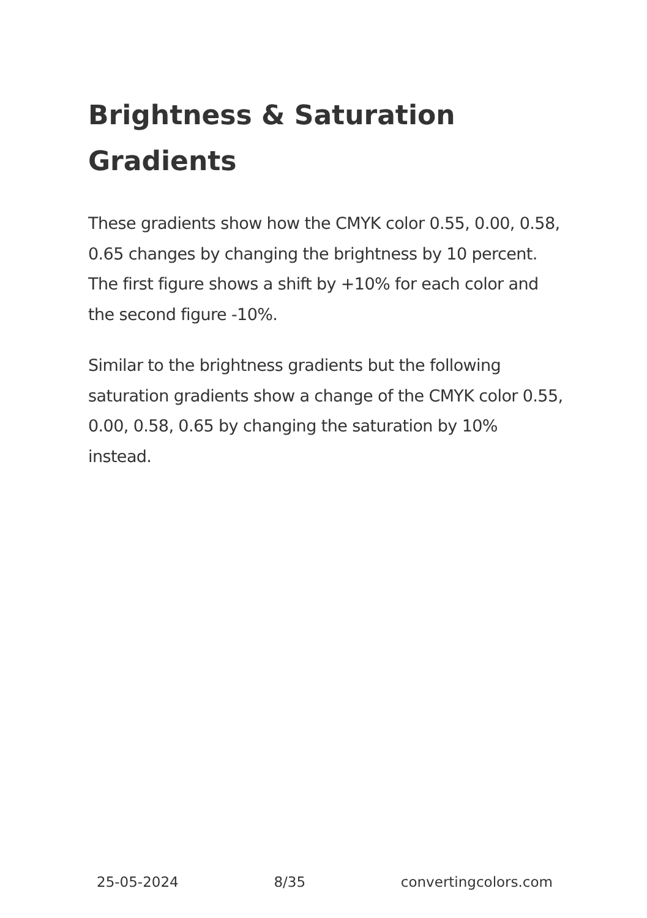Brightness & Saturation Gradients
These gradients show how the CMYK color 0.55, 0.00, 0.58, 0.65 changes by changing the brightness by 10 percent. The first figure shows a shift by +10% for each color and the second figure -10%.
Similar to the brightness gradients but the following saturation gradients show a change of the CMYK color 0.55, 0.00, 0.58, 0.65 by changing the saturation by 10% instead.
25-05-2024 8/35 convertingcolors.com